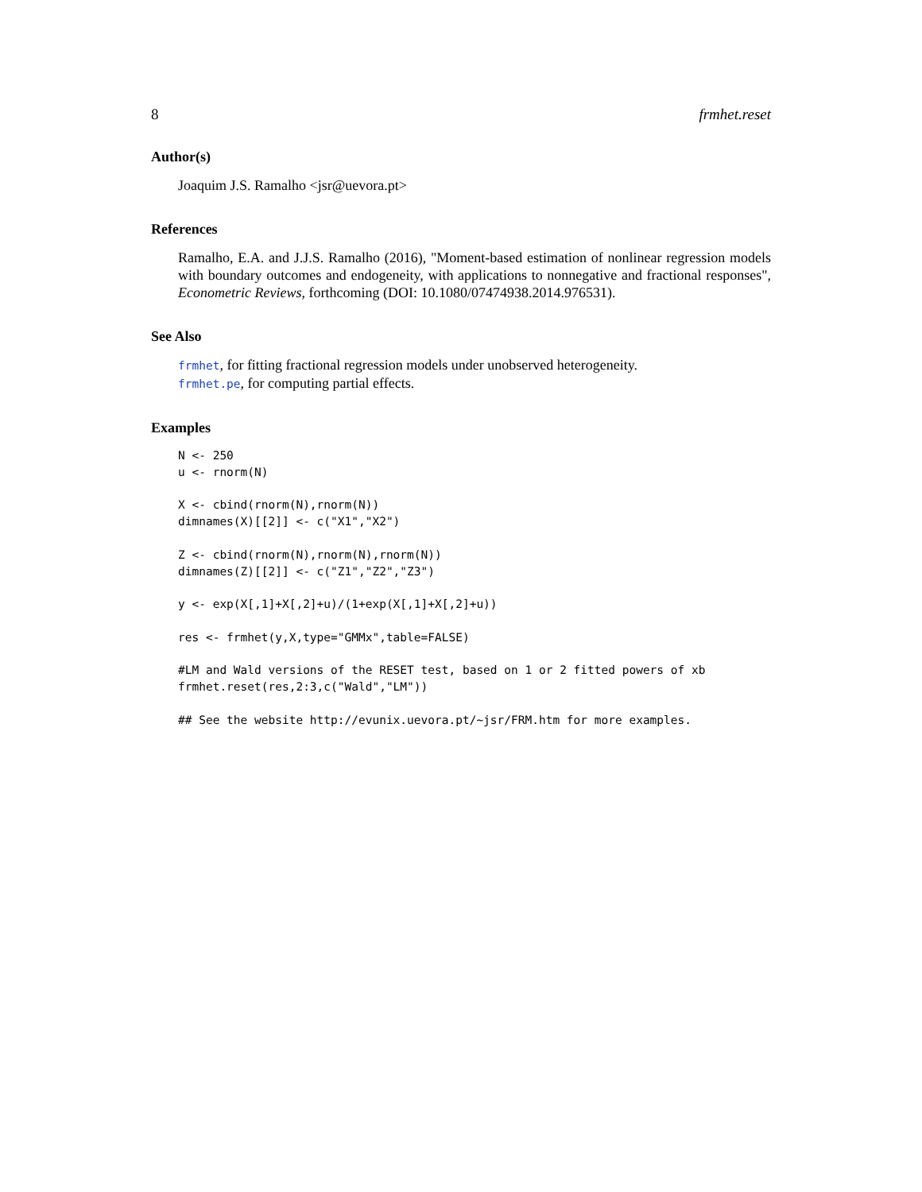8 frmhet.reset
Author(s)
Joaquim J.S. Ramalho <jsr@uevora.pt>
References
Ramalho, E.A. and J.J.S. Ramalho (2016), "Moment-based estimation of nonlinear regression models with boundary outcomes and endogeneity, with applications to nonnegative and fractional responses", Econometric Reviews, forthcoming (DOI: 10.1080/07474938.2014.976531).
See Also
frmhet, for fitting fractional regression models under unobserved heterogeneity.
frmhet.pe, for computing partial effects.
Examples
N <- 250
u <- rnorm(N)

X <- cbind(rnorm(N),rnorm(N))
dimnames(X)[[2]] <- c("X1","X2")

Z <- cbind(rnorm(N),rnorm(N),rnorm(N))
dimnames(Z)[[2]] <- c("Z1","Z2","Z3")

y <- exp(X[,1]+X[,2]+u)/(1+exp(X[,1]+X[,2]+u))

res <- frmhet(y,X,type="GMMx",table=FALSE)

#LM and Wald versions of the RESET test, based on 1 or 2 fitted powers of xb
frmhet.reset(res,2:3,c("Wald","LM"))

## See the website http://evunix.uevora.pt/~jsr/FRM.htm for more examples.